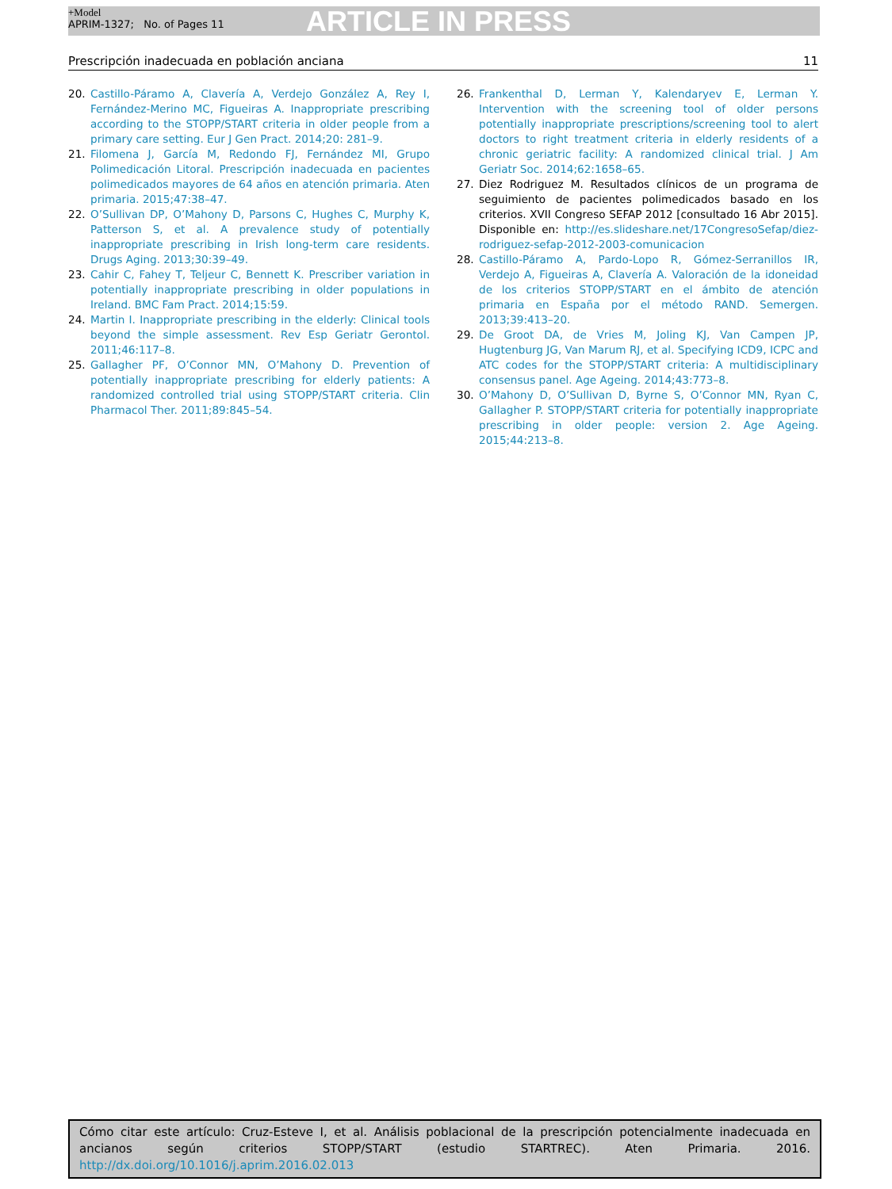+Model
APRIM-1327; No. of Pages 11
ARTICLE IN PRESS
Prescripción inadecuada en población anciana 11
20. Castillo-Páramo A, Clavería A, Verdejo González A, Rey I, Fernández-Merino MC, Figueiras A. Inappropriate prescribing according to the STOPP/START criteria in older people from a primary care setting. Eur J Gen Pract. 2014;20: 281–9.
21. Filomena J, García M, Redondo FJ, Fernández MI, Grupo Polimedicación Litoral. Prescripción inadecuada en pacientes polimedicados mayores de 64 años en atención primaria. Aten primaria. 2015;47:38–47.
22. O’Sullivan DP, O’Mahony D, Parsons C, Hughes C, Murphy K, Patterson S, et al. A prevalence study of potentially inappropriate prescribing in Irish long-term care residents. Drugs Aging. 2013;30:39–49.
23. Cahir C, Fahey T, Teljeur C, Bennett K. Prescriber variation in potentially inappropriate prescribing in older populations in Ireland. BMC Fam Pract. 2014;15:59.
24. Martin I. Inappropriate prescribing in the elderly: Clinical tools beyond the simple assessment. Rev Esp Geriatr Gerontol. 2011;46:117–8.
25. Gallagher PF, O’Connor MN, O’Mahony D. Prevention of potentially inappropriate prescribing for elderly patients: A randomized controlled trial using STOPP/START criteria. Clin Pharmacol Ther. 2011;89:845–54.
26. Frankenthal D, Lerman Y, Kalendaryev E, Lerman Y. Intervention with the screening tool of older persons potentially inappropriate prescriptions/screening tool to alert doctors to right treatment criteria in elderly residents of a chronic geriatric facility: A randomized clinical trial. J Am Geriatr Soc. 2014;62:1658–65.
27. Diez Rodriguez M. Resultados clínicos de un programa de seguimiento de pacientes polimedicados basado en los criterios. XVII Congreso SEFAP 2012 [consultado 16 Abr 2015]. Disponible en: http://es.slideshare.net/17CongresoSefap/diez-rodriguez-sefap-2012-2003-comunicacion
28. Castillo-Páramo A, Pardo-Lopo R, Gómez-Serranillos IR, Verdejo A, Figueiras A, Clavería A. Valoración de la idoneidad de los criterios STOPP/START en el ámbito de atención primaria en España por el método RAND. Semergen. 2013;39:413–20.
29. De Groot DA, de Vries M, Joling KJ, Van Campen JP, Hugtenburg JG, Van Marum RJ, et al. Specifying ICD9, ICPC and ATC codes for the STOPP/START criteria: A multidisciplinary consensus panel. Age Ageing. 2014;43:773–8.
30. O’Mahony D, O’Sullivan D, Byrne S, O’Connor MN, Ryan C, Gallagher P. STOPP/START criteria for potentially inappropriate prescribing in older people: version 2. Age Ageing. 2015;44:213–8.
Cómo citar este artículo: Cruz-Esteve I, et al. Análisis poblacional de la prescripción potencialmente inadecuada en ancianos según criterios STOPP/START (estudio STARTREC). Aten Primaria. 2016. http://dx.doi.org/10.1016/j.aprim.2016.02.013